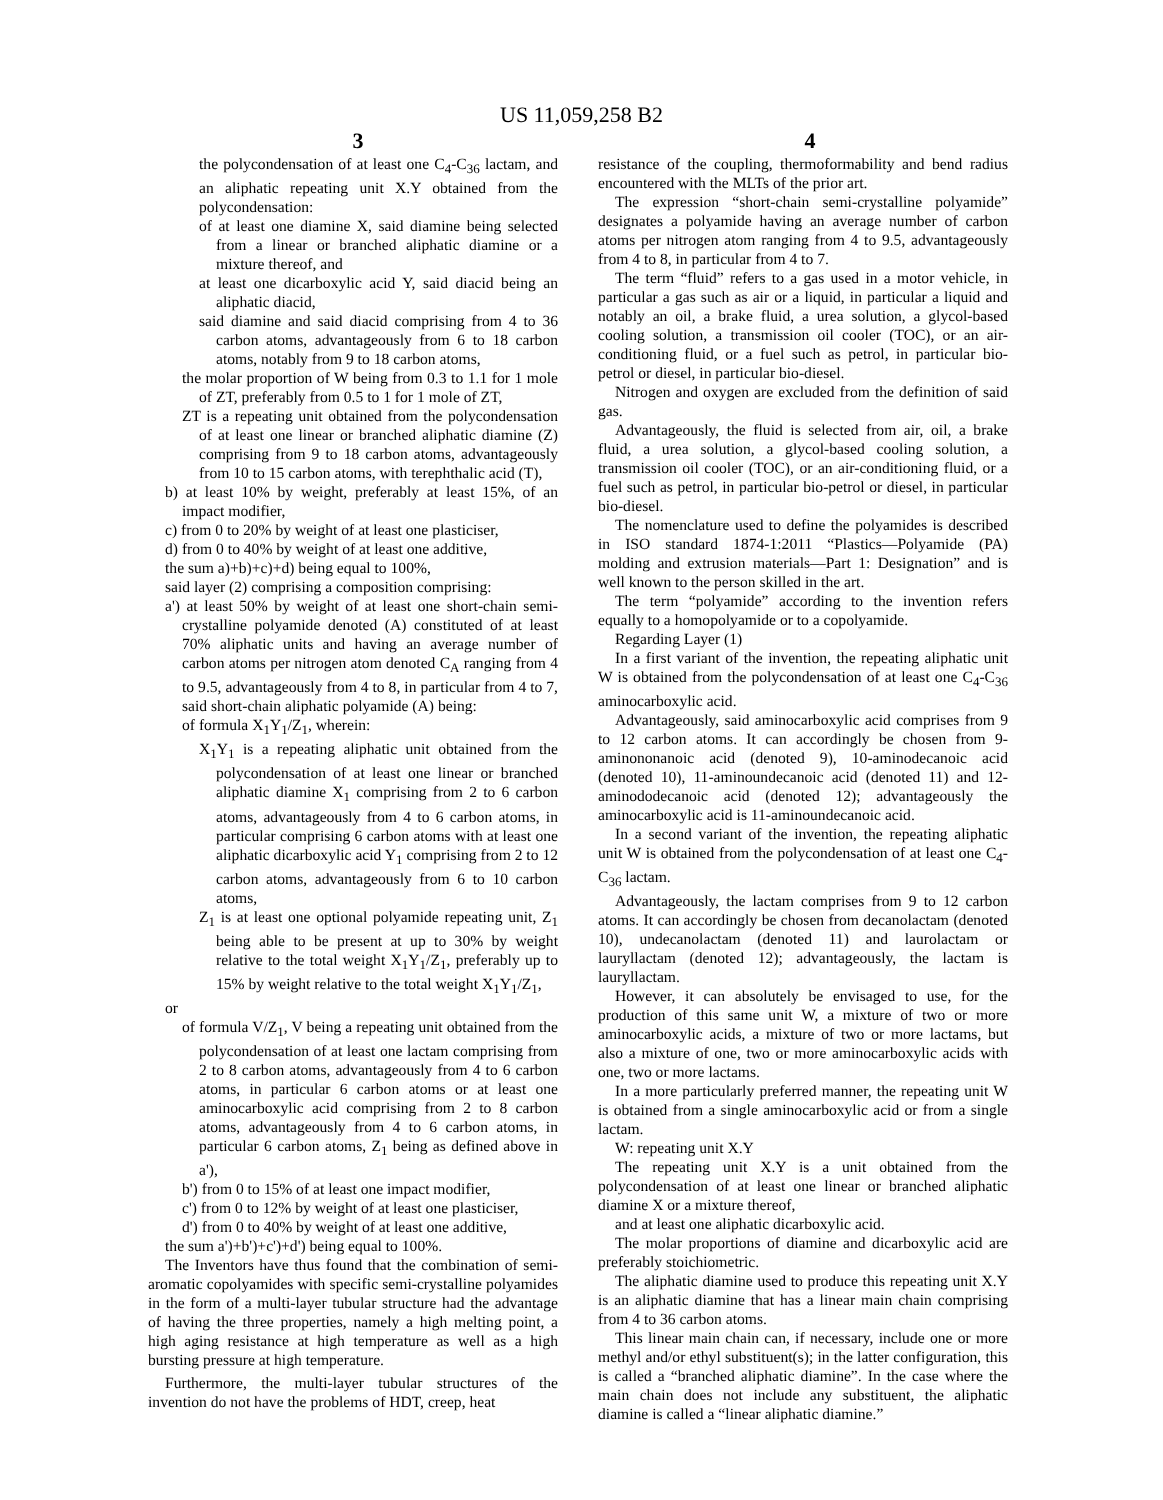US 11,059,258 B2
3 4
the polycondensation of at least one C<sub>4</sub>-C<sub>36</sub> lactam, and an aliphatic repeating unit X.Y obtained from the polycondensation:
of at least one diamine X, said diamine being selected from a linear or branched aliphatic diamine or a mixture thereof, and
at least one dicarboxylic acid Y, said diacid being an aliphatic diacid,
said diamine and said diacid comprising from 4 to 36 carbon atoms, advantageously from 6 to 18 carbon atoms, notably from 9 to 18 carbon atoms,
the molar proportion of W being from 0.3 to 1.1 for 1 mole of ZT, preferably from 0.5 to 1 for 1 mole of ZT,
ZT is a repeating unit obtained from the polycondensation of at least one linear or branched aliphatic diamine (Z) comprising from 9 to 18 carbon atoms, advantageously from 10 to 15 carbon atoms, with terephthalic acid (T),
b) at least 10% by weight, preferably at least 15%, of an impact modifier,
c) from 0 to 20% by weight of at least one plasticiser,
d) from 0 to 40% by weight of at least one additive,
the sum a)+b)+c)+d) being equal to 100%,
said layer (2) comprising a composition comprising:
a') at least 50% by weight of at least one short-chain semi-crystalline polyamide denoted (A) constituted of at least 70% aliphatic units and having an average number of carbon atoms per nitrogen atom denoted C<sub>A</sub> ranging from 4 to 9.5, advantageously from 4 to 8, in particular from 4 to 7, said short-chain aliphatic polyamide (A) being:
of formula X<sub>1</sub>Y<sub>1</sub>/Z<sub>1</sub>, wherein:
X<sub>1</sub>Y<sub>1</sub> is a repeating aliphatic unit obtained from the polycondensation of at least one linear or branched aliphatic diamine X<sub>1</sub> comprising from 2 to 6 carbon atoms, advantageously from 4 to 6 carbon atoms, in particular comprising 6 carbon atoms with at least one aliphatic dicarboxylic acid Y<sub>1</sub> comprising from 2 to 12 carbon atoms, advantageously from 6 to 10 carbon atoms,
Z<sub>1</sub> is at least one optional polyamide repeating unit, Z<sub>1</sub> being able to be present at up to 30% by weight relative to the total weight X<sub>1</sub>Y<sub>1</sub>/Z<sub>1</sub>, preferably up to 15% by weight relative to the total weight X<sub>1</sub>Y<sub>1</sub>/Z<sub>1</sub>,
or
of formula V/Z<sub>1</sub>, V being a repeating unit obtained from the polycondensation of at least one lactam comprising from 2 to 8 carbon atoms, advantageously from 4 to 6 carbon atoms, in particular 6 carbon atoms or at least one aminocarboxylic acid comprising from 2 to 8 carbon atoms, advantageously from 4 to 6 carbon atoms, in particular 6 carbon atoms, Z<sub>1</sub> being as defined above in a'),
b') from 0 to 15% of at least one impact modifier,
c') from 0 to 12% by weight of at least one plasticiser,
d') from 0 to 40% by weight of at least one additive,
the sum a')+b')+c')+d') being equal to 100%.
The Inventors have thus found that the combination of semi-aromatic copolyamides with specific semi-crystalline polyamides in the form of a multi-layer tubular structure had the advantage of having the three properties, namely a high melting point, a high aging resistance at high temperature as well as a high bursting pressure at high temperature.
Furthermore, the multi-layer tubular structures of the invention do not have the problems of HDT, creep, heat
resistance of the coupling, thermoformability and bend radius encountered with the MLTs of the prior art.
The expression “short-chain semi-crystalline polyamide” designates a polyamide having an average number of carbon atoms per nitrogen atom ranging from 4 to 9.5, advantageously from 4 to 8, in particular from 4 to 7.
The term “fluid” refers to a gas used in a motor vehicle, in particular a gas such as air or a liquid, in particular a liquid and notably an oil, a brake fluid, a urea solution, a glycol-based cooling solution, a transmission oil cooler (TOC), or an air-conditioning fluid, or a fuel such as petrol, in particular bio-petrol or diesel, in particular bio-diesel.
Nitrogen and oxygen are excluded from the definition of said gas.
Advantageously, the fluid is selected from air, oil, a brake fluid, a urea solution, a glycol-based cooling solution, a transmission oil cooler (TOC), or an air-conditioning fluid, or a fuel such as petrol, in particular bio-petrol or diesel, in particular bio-diesel.
The nomenclature used to define the polyamides is described in ISO standard 1874-1:2011 “Plastics—Polyamide (PA) molding and extrusion materials—Part 1: Designation” and is well known to the person skilled in the art.
The term “polyamide” according to the invention refers equally to a homopolyamide or to a copolyamide.
Regarding Layer (1)
In a first variant of the invention, the repeating aliphatic unit W is obtained from the polycondensation of at least one C<sub>4</sub>-C<sub>36</sub> aminocarboxylic acid.
Advantageously, said aminocarboxylic acid comprises from 9 to 12 carbon atoms. It can accordingly be chosen from 9-aminononanoic acid (denoted 9), 10-aminodecanoic acid (denoted 10), 11-aminoundecanoic acid (denoted 11) and 12-aminododecanoic acid (denoted 12); advantageously the aminocarboxylic acid is 11-aminoundecanoic acid.
In a second variant of the invention, the repeating aliphatic unit W is obtained from the polycondensation of at least one C<sub>4</sub>-C<sub>36</sub> lactam.
Advantageously, the lactam comprises from 9 to 12 carbon atoms. It can accordingly be chosen from decanolactam (denoted 10), undecanolactam (denoted 11) and laurolactam or lauryllactam (denoted 12); advantageously, the lactam is lauryllactam.
However, it can absolutely be envisaged to use, for the production of this same unit W, a mixture of two or more aminocarboxylic acids, a mixture of two or more lactams, but also a mixture of one, two or more aminocarboxylic acids with one, two or more lactams.
In a more particularly preferred manner, the repeating unit W is obtained from a single aminocarboxylic acid or from a single lactam.
W: repeating unit X.Y
The repeating unit X.Y is a unit obtained from the polycondensation of at least one linear or branched aliphatic diamine X or a mixture thereof,
and at least one aliphatic dicarboxylic acid.
The molar proportions of diamine and dicarboxylic acid are preferably stoichiometric.
The aliphatic diamine used to produce this repeating unit X.Y is an aliphatic diamine that has a linear main chain comprising from 4 to 36 carbon atoms.
This linear main chain can, if necessary, include one or more methyl and/or ethyl substituent(s); in the latter configuration, this is called a “branched aliphatic diamine”. In the case where the main chain does not include any substituent, the aliphatic diamine is called a “linear aliphatic diamine.”